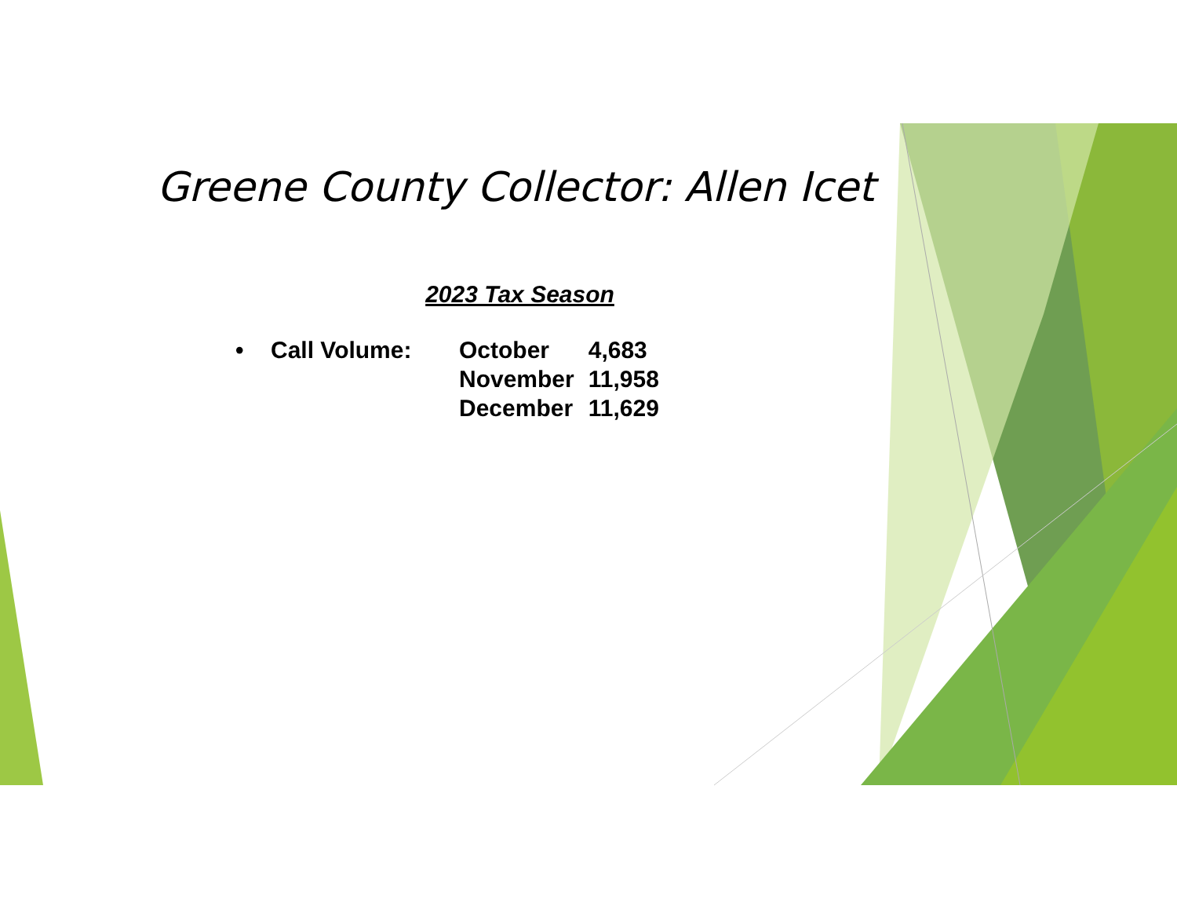Greene County Collector: Allen Icet
2023 Tax Season
• Call Volume:
| October | 4,683 |
| November | 11,958 |
| December | 11,629 |